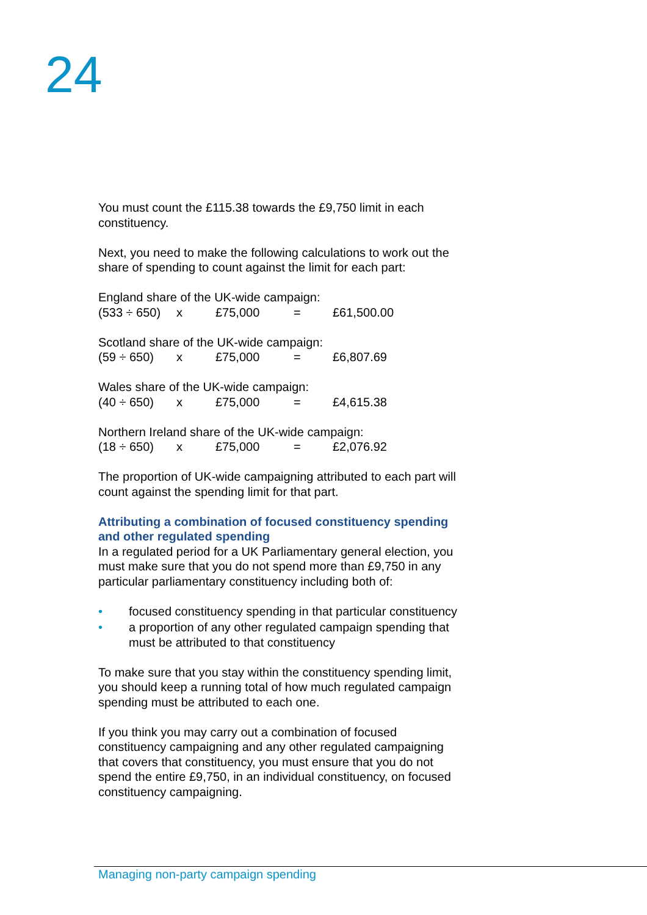24
You must count the £115.38 towards the £9,750 limit in each constituency.
Next, you need to make the following calculations to work out the share of spending to count against the limit for each part:
England share of the UK-wide campaign:
(533 ÷ 650) x £75,000 = £61,500.00
Scotland share of the UK-wide campaign:
(59 ÷ 650) x £75,000 = £6,807.69
Wales share of the UK-wide campaign:
(40 ÷ 650) x £75,000 = £4,615.38
Northern Ireland share of the UK-wide campaign:
(18 ÷ 650) x £75,000 = £2,076.92
The proportion of UK-wide campaigning attributed to each part will count against the spending limit for that part.
Attributing a combination of focused constituency spending and other regulated spending
In a regulated period for a UK Parliamentary general election, you must make sure that you do not spend more than £9,750 in any particular parliamentary constituency including both of:
• focused constituency spending in that particular constituency
• a proportion of any other regulated campaign spending that must be attributed to that constituency
To make sure that you stay within the constituency spending limit, you should keep a running total of how much regulated campaign spending must be attributed to each one.
If you think you may carry out a combination of focused constituency campaigning and any other regulated campaigning that covers that constituency, you must ensure that you do not spend the entire £9,750, in an individual constituency, on focused constituency campaigning.
Managing non-party campaign spending